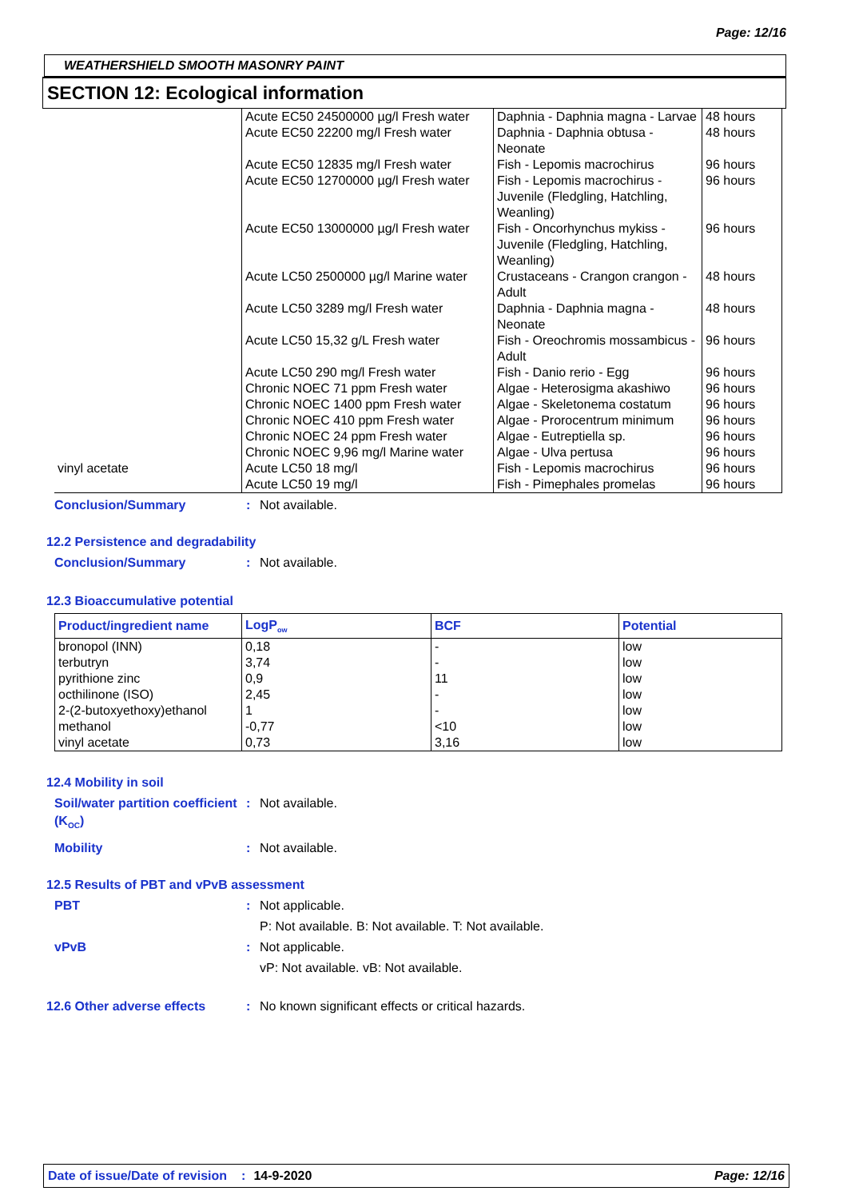Page: 12/16
WEATHERSHIELD SMOOTH MASONRY PAINT
SECTION 12: Ecological information
| | Acute EC50 24500000 µg/l Fresh water | Daphnia - Daphnia magna - Larvae | 48 hours |
| | Acute EC50 22200 mg/l Fresh water | Daphnia - Daphnia obtusa - Neonate | 48 hours |
| | Acute EC50 12835 mg/l Fresh water | Fish - Lepomis macrochirus | 96 hours |
| | Acute EC50 12700000 µg/l Fresh water | Fish - Lepomis macrochirus - Juvenile (Fledgling, Hatchling, Weanling) | 96 hours |
| | Acute EC50 13000000 µg/l Fresh water | Fish - Oncorhynchus mykiss - Juvenile (Fledgling, Hatchling, Weanling) | 96 hours |
| | Acute LC50 2500000 µg/l Marine water | Crustaceans - Crangon crangon - Adult | 48 hours |
| | Acute LC50 3289 mg/l Fresh water | Daphnia - Daphnia magna - Neonate | 48 hours |
| | Acute LC50 15,32 g/L Fresh water | Fish - Oreochromis mossambicus - Adult | 96 hours |
| | Acute LC50 290 mg/l Fresh water | Fish - Danio rerio - Egg | 96 hours |
| | Chronic NOEC 71 ppm Fresh water | Algae - Heterosigma akashiwo | 96 hours |
| | Chronic NOEC 1400 ppm Fresh water | Algae - Skeletonema costatum | 96 hours |
| | Chronic NOEC 410 ppm Fresh water | Algae - Prorocentrum minimum | 96 hours |
| | Chronic NOEC 24 ppm Fresh water | Algae - Eutreptiella sp. | 96 hours |
| | Chronic NOEC 9,96 mg/l Marine water | Algae - Ulva pertusa | 96 hours |
| vinyl acetate | Acute LC50 18 mg/l | Fish - Lepomis macrochirus | 96 hours |
| | Acute LC50 19 mg/l | Fish - Pimephales promelas | 96 hours |
Conclusion/Summary: Not available.
12.2 Persistence and degradability
Conclusion/Summary: Not available.
12.3 Bioaccumulative potential
| Product/ingredient name | LogP<sub>ow</sub> | BCF | Potential |
| --- | --- | --- | --- |
| bronopol (INN) terbutryn pyrithione zinc octhilinone (ISO) 2-(2-butoxyethoxy)ethanol methanol vinyl acetate | 0,18 3,74 0,9 2,45 1 -0,77 0,73 | - - 11 - - <10 3,16 | low low low low low low low |
12.4 Mobility in soil
Soil/water partition coefficient (K<sub>OC</sub>): Not available.
Mobility: Not available.
12.5 Results of PBT and vPvB assessment
PBT: Not applicable.
P: Not available. B: Not available. T: Not available.
vPvB: Not applicable.
vP: Not available. vB: Not available.
12.6 Other adverse effects: No known significant effects or critical hazards.
Date of issue/Date of revision: 14-9-2020 Page: 12/16